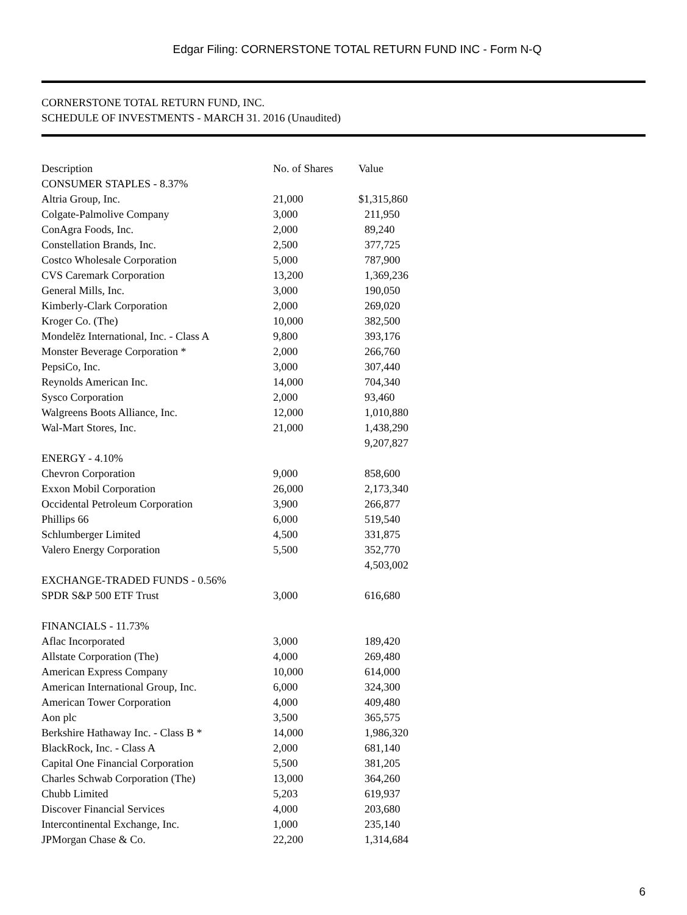Edgar Filing: CORNERSTONE TOTAL RETURN FUND INC - Form N-Q
CORNERSTONE TOTAL RETURN FUND, INC.
SCHEDULE OF INVESTMENTS - MARCH 31. 2016 (Unaudited)
| Description | No. of Shares | Value |
| --- | --- | --- |
| CONSUMER STAPLES - 8.37% | | |
| Altria Group, Inc. | 21,000 | $1,315,860 |
| Colgate-Palmolive Company | 3,000 | 211,950 |
| ConAgra Foods, Inc. | 2,000 | 89,240 |
| Constellation Brands, Inc. | 2,500 | 377,725 |
| Costco Wholesale Corporation | 5,000 | 787,900 |
| CVS Caremark Corporation | 13,200 | 1,369,236 |
| General Mills, Inc. | 3,000 | 190,050 |
| Kimberly-Clark Corporation | 2,000 | 269,020 |
| Kroger Co. (The) | 10,000 | 382,500 |
| Mondelēz International, Inc. - Class A | 9,800 | 393,176 |
| Monster Beverage Corporation * | 2,000 | 266,760 |
| PepsiCo, Inc. | 3,000 | 307,440 |
| Reynolds American Inc. | 14,000 | 704,340 |
| Sysco Corporation | 2,000 | 93,460 |
| Walgreens Boots Alliance, Inc. | 12,000 | 1,010,880 |
| Wal-Mart Stores, Inc. | 21,000 | 1,438,290 |
| | | 9,207,827 |
| ENERGY - 4.10% | | |
| Chevron Corporation | 9,000 | 858,600 |
| Exxon Mobil Corporation | 26,000 | 2,173,340 |
| Occidental Petroleum Corporation | 3,900 | 266,877 |
| Phillips 66 | 6,000 | 519,540 |
| Schlumberger Limited | 4,500 | 331,875 |
| Valero Energy Corporation | 5,500 | 352,770 |
| | | 4,503,002 |
| EXCHANGE-TRADED FUNDS - 0.56% | | |
| SPDR S&P 500 ETF Trust | 3,000 | 616,680 |
| FINANCIALS - 11.73% | | |
| Aflac Incorporated | 3,000 | 189,420 |
| Allstate Corporation (The) | 4,000 | 269,480 |
| American Express Company | 10,000 | 614,000 |
| American International Group, Inc. | 6,000 | 324,300 |
| American Tower Corporation | 4,000 | 409,480 |
| Aon plc | 3,500 | 365,575 |
| Berkshire Hathaway Inc. - Class B * | 14,000 | 1,986,320 |
| BlackRock, Inc. - Class A | 2,000 | 681,140 |
| Capital One Financial Corporation | 5,500 | 381,205 |
| Charles Schwab Corporation (The) | 13,000 | 364,260 |
| Chubb Limited | 5,203 | 619,937 |
| Discover Financial Services | 4,000 | 203,680 |
| Intercontinental Exchange, Inc. | 1,000 | 235,140 |
| JPMorgan Chase & Co. | 22,200 | 1,314,684 |
6